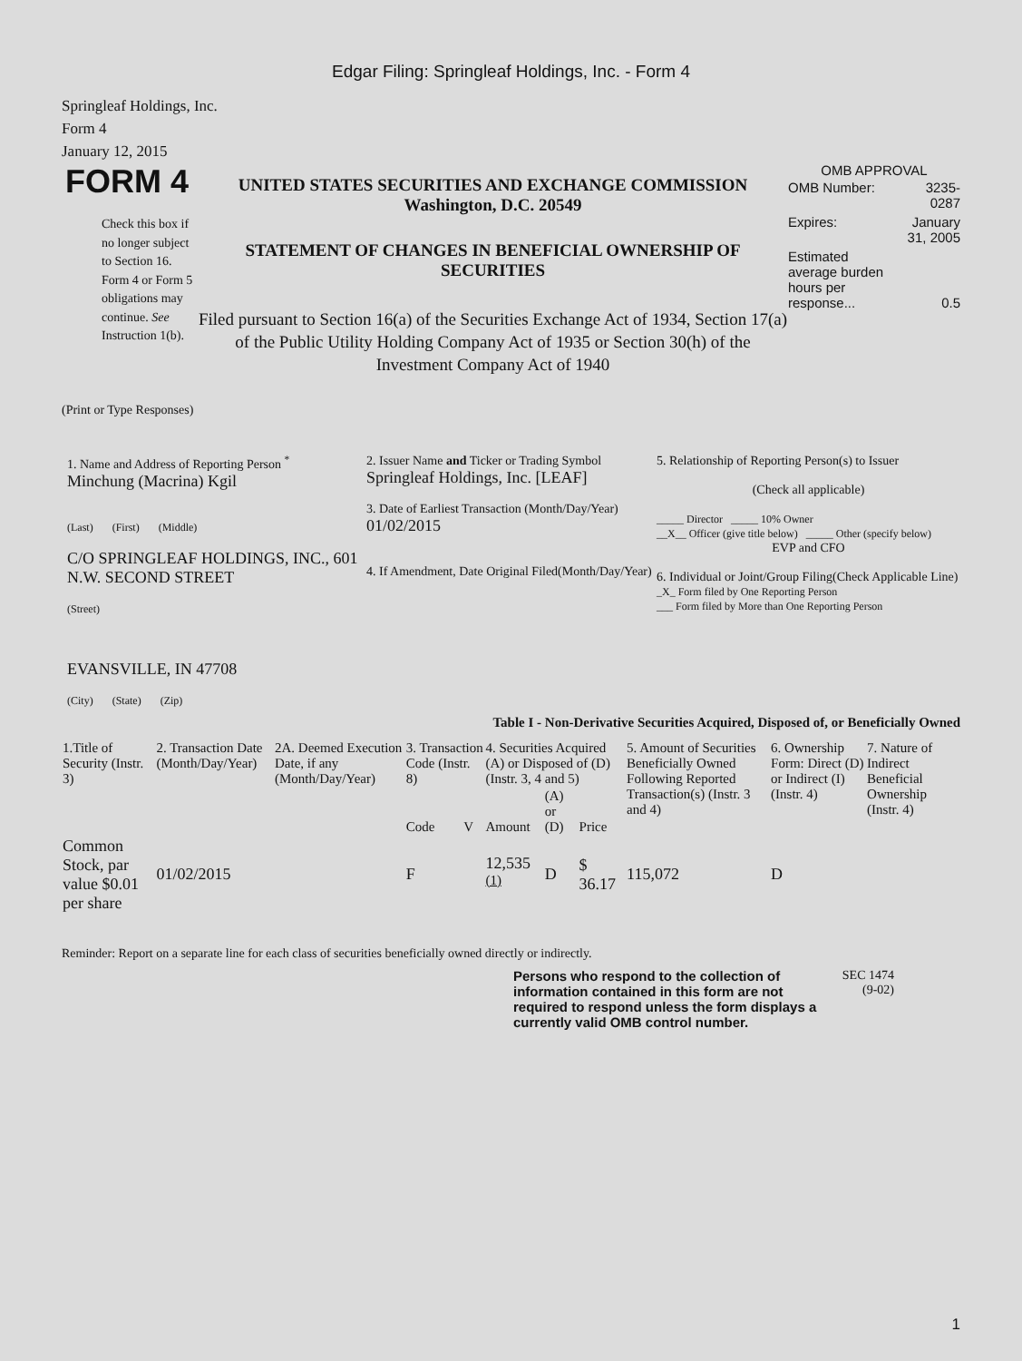Edgar Filing: Springleaf Holdings, Inc. - Form 4
Springleaf Holdings, Inc.
Form 4
January 12, 2015
FORM 4
Check this box if no longer subject to Section 16. Form 4 or Form 5 obligations may continue. See Instruction 1(b).
UNITED STATES SECURITIES AND EXCHANGE COMMISSION
Washington, D.C. 20549
STATEMENT OF CHANGES IN BENEFICIAL OWNERSHIP OF SECURITIES
Filed pursuant to Section 16(a) of the Securities Exchange Act of 1934, Section 17(a) of the Public Utility Holding Company Act of 1935 or Section 30(h) of the Investment Company Act of 1940
OMB APPROVAL
| OMB Number: | 3235-0287 |
| Expires: | January 31, 2005 |
| Estimated average burden hours per response... | 0.5 |
(Print or Type Responses)
1. Name and Address of Reporting Person <sup>*</sup>
Minchung (Macrina) Kgil
(Last) (First) (Middle)
C/O SPRINGLEAF HOLDINGS, INC., 601 N.W. SECOND STREET
(Street)
EVANSVILLE, IN 47708
(City) (State) (Zip)
2. Issuer Name and Ticker or Trading Symbol
Springleaf Holdings, Inc. [LEAF]
3. Date of Earliest Transaction (Month/Day/Year)
01/02/2015
4. If Amendment, Date Original Filed(Month/Day/Year)
5. Relationship of Reporting Person(s) to Issuer
(Check all applicable)
_____ Director _____ 10% Owner
__X__ Officer (give title below) _____ Other (specify below)
EVP and CFO
6. Individual or Joint/Group Filing(Check Applicable Line)
_X_ Form filed by One Reporting Person
___ Form filed by More than One Reporting Person
Table I - Non-Derivative Securities Acquired, Disposed of, or Beneficially Owned
| 1.Title of Security (Instr. 3) | 2. Transaction Date (Month/Day/Year) | 2A. Deemed Execution Date, if any (Month/Day/Year) | 3. Transaction Code (Instr. 8) | | 4. Securities Acquired (A) or Disposed of (D) (Instr. 3, 4 and 5) | | | 5. Amount of Securities Beneficially Owned Following Reported Transaction(s) (Instr. 3 and 4) | 6. Ownership Form: Direct (D) or Indirect (I) (Instr. 4) | 7. Nature of Indirect Beneficial Ownership (Instr. 4) |
| --- | --- | --- | --- | --- | --- | --- | --- | --- | --- | --- |
| | | | Code | V | Amount | (A) or (D) | Price | | | |
| Common Stock, par value $0.01 per share | 01/02/2015 | | F | | 12,535 <sup>(1)</sup> | D | $ 36.17 | 115,072 | D | |
Reminder: Report on a separate line for each class of securities beneficially owned directly or indirectly.
Persons who respond to the collection of information contained in this form are not required to respond unless the form displays a currently valid OMB control number.
SEC 1474
(9-02)
1